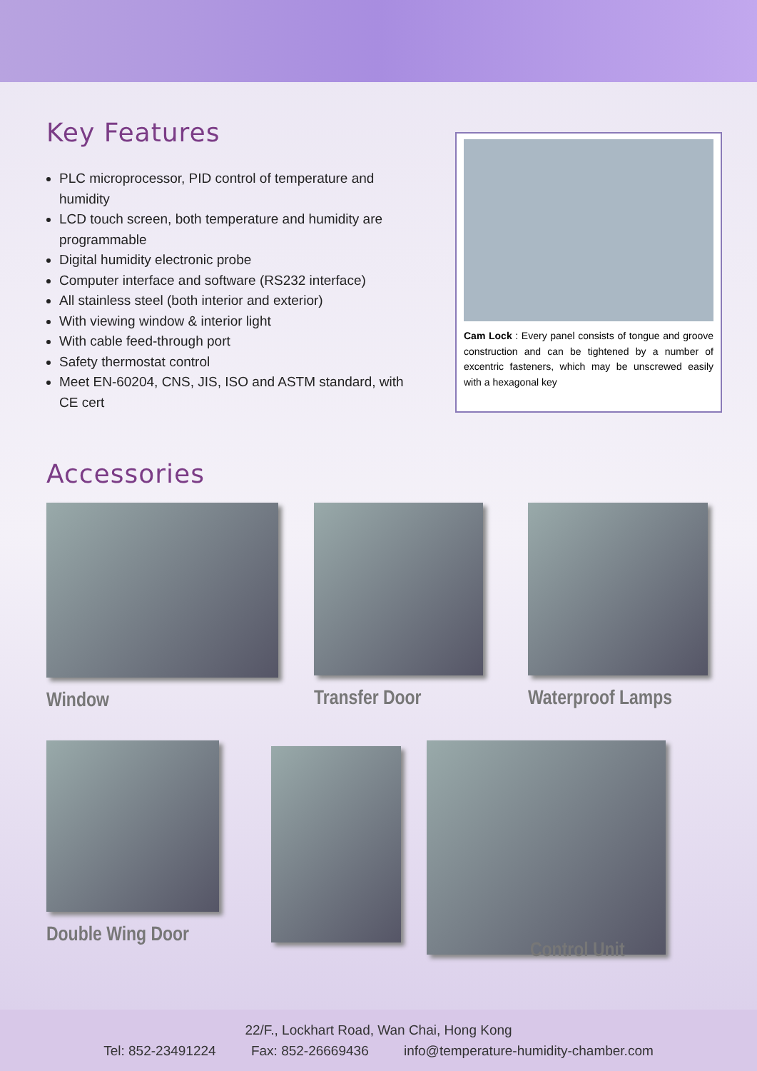Key Features
PLC microprocessor, PID control of temperature and humidity
LCD touch screen, both temperature and humidity are programmable
Digital humidity electronic probe
Computer interface and software (RS232 interface)
All stainless steel (both interior and exterior)
With viewing window & interior light
With cable feed-through port
Safety thermostat control
Meet EN-60204, CNS, JIS, ISO and ASTM standard, with CE cert
Cam Lock : Every panel consists of tongue and groove construction and can be tightened by a number of excentric fasteners, which may be unscrewed easily with a hexagonal key
Accessories
Window Transfer Door Waterproof Lamps
Double Wing Door Control Unit
22/F., Lockhart Road, Wan Chai, Hong Kong
Tel: 852-23491224 Fax: 852-26669436 info@temperature-humidity-chamber.com